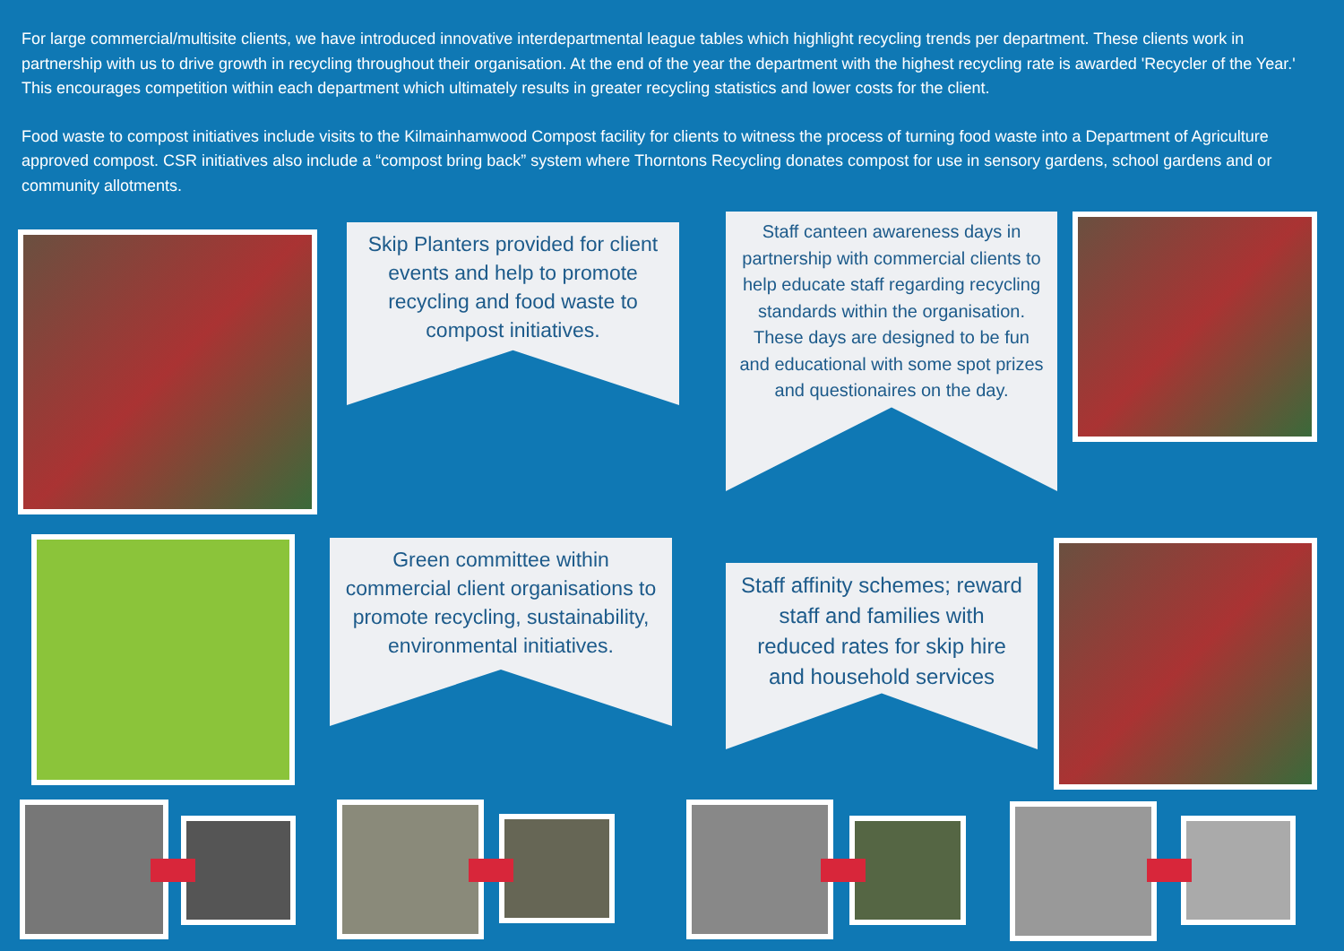For large commercial/multisite clients, we have introduced innovative interdepartmental league tables which highlight recycling trends per department. These clients work in partnership with us to drive growth in recycling throughout their organisation. At the end of the year the department with the highest recycling rate is awarded 'Recycler of the Year.' This encourages competition within each department which ultimately results in greater recycling statistics and lower costs for the client.
Food waste to compost initiatives include visits to the Kilmainhamwood Compost facility for clients to witness the process of turning food waste into a Department of Agriculture approved compost. CSR initiatives also include a “compost bring back” system where Thorntons Recycling donates compost for use in sensory gardens, school gardens and or community allotments.
Skip Planters provided for client events and help to promote recycling and food waste to compost initiatives.
Staff canteen awareness days in partnership with commercial clients to help educate staff regarding recycling standards within the organisation. These days are designed to be fun and educational with some spot prizes and questionaires on the day.
Green committee within commercial client organisations to promote recycling, sustainability, environmental initiatives.
Staff affinity schemes; reward staff and families with reduced rates for skip hire and household services